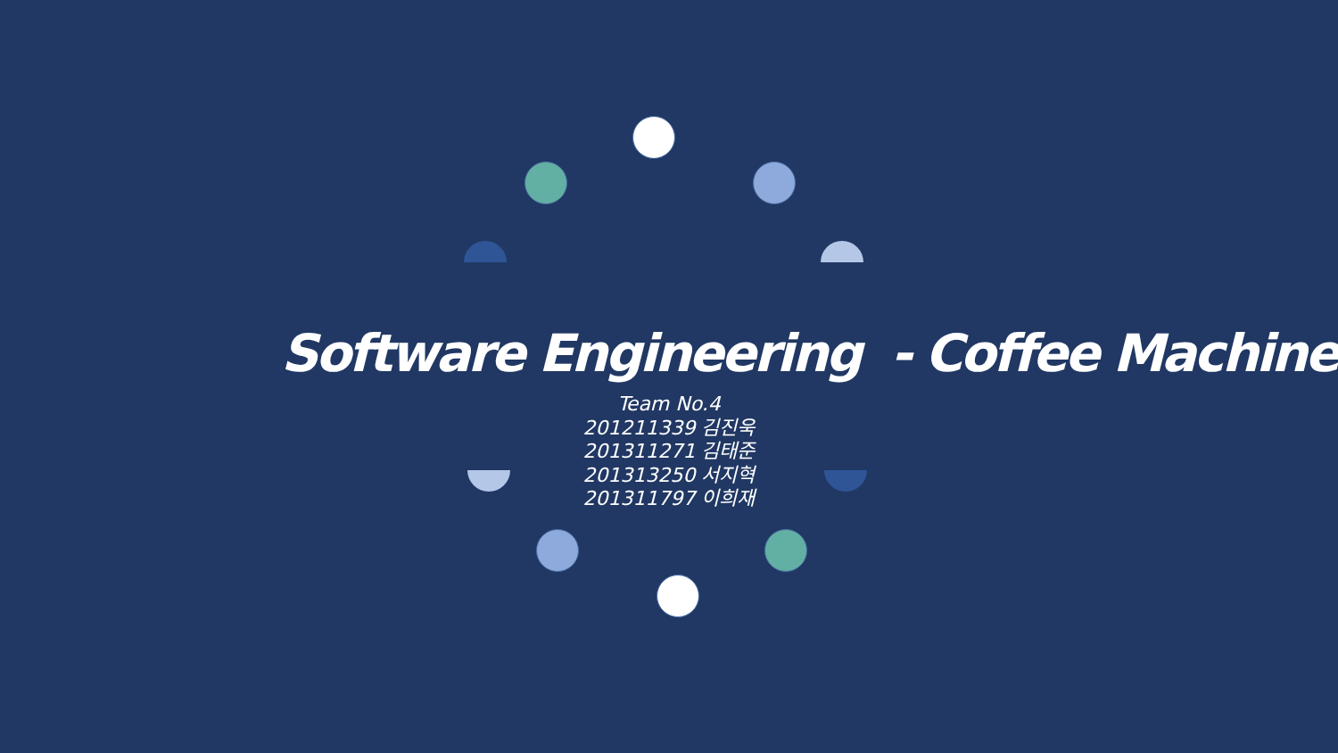Software Engineering - Coffee Machine
Team No.4
201211339 김진욱
201311271 김태준
201313250 서지혁
201311797 이희재